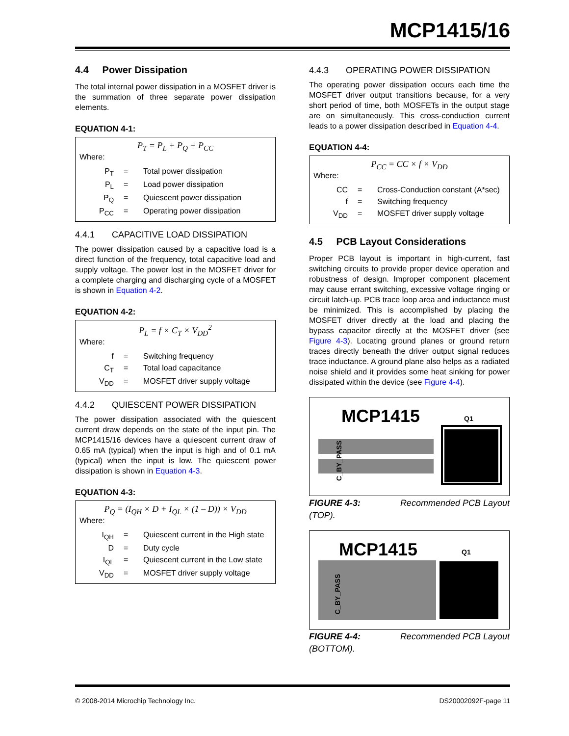MCP1415/16
4.4 Power Dissipation
The total internal power dissipation in a MOSFET driver is the summation of three separate power dissipation elements.
EQUATION 4-1:
P<sub>T</sub> = P<sub>L</sub> + P<sub>Q</sub> + P<sub>CC</sub>
Where:
| P<sub>T</sub> | = | Total power dissipation |
| P<sub>L</sub> | = | Load power dissipation |
| P<sub>Q</sub> | = | Quiescent power dissipation |
| P<sub>CC</sub> | = | Operating power dissipation |
4.4.1 CAPACITIVE LOAD DISSIPATION
The power dissipation caused by a capacitive load is a direct function of the frequency, total capacitive load and supply voltage. The power lost in the MOSFET driver for a complete charging and discharging cycle of a MOSFET is shown in Equation 4-2.
EQUATION 4-2:
P<sub>L</sub> = f × C<sub>T</sub> × V<sub>DD</sub><sup>2</sup>
Where:
| f | = | Switching frequency |
| C<sub>T</sub> | = | Total load capacitance |
| V<sub>DD</sub> | = | MOSFET driver supply voltage |
4.4.2 QUIESCENT POWER DISSIPATION
The power dissipation associated with the quiescent current draw depends on the state of the input pin. The MCP1415/16 devices have a quiescent current draw of 0.65 mA (typical) when the input is high and of 0.1 mA (typical) when the input is low. The quiescent power dissipation is shown in Equation 4-3.
EQUATION 4-3:
P<sub>Q</sub> = (I<sub>QH</sub> × D + I<sub>QL</sub> × (1 – D)) × V<sub>DD</sub>
Where:
| I<sub>QH</sub> | = | Quiescent current in the High state |
| D | = | Duty cycle |
| I<sub>QL</sub> | = | Quiescent current in the Low state |
| V<sub>DD</sub> | = | MOSFET driver supply voltage |
4.4.3 OPERATING POWER DISSIPATION
The operating power dissipation occurs each time the MOSFET driver output transitions because, for a very short period of time, both MOSFETs in the output stage are on simultaneously. This cross-conduction current leads to a power dissipation described in Equation 4-4.
EQUATION 4-4:
P<sub>CC</sub> = CC × f × V<sub>DD</sub>
Where:
| CC | = | Cross-Conduction constant (A*sec) |
| f | = | Switching frequency |
| V<sub>DD</sub> | = | MOSFET driver supply voltage |
4.5 PCB Layout Considerations
Proper PCB layout is important in high-current, fast switching circuits to provide proper device operation and robustness of design. Improper component placement may cause errant switching, excessive voltage ringing or circuit latch-up. PCB trace loop area and inductance must be minimized. This is accomplished by placing the MOSFET driver directly at the load and placing the bypass capacitor directly at the MOSFET driver (see Figure 4-3). Locating ground planes or ground return traces directly beneath the driver output signal reduces trace inductance. A ground plane also helps as a radiated noise shield and it provides some heat sinking for power dissipated within the device (see Figure 4-4).
MCP1415
Q1
C_BY_PASS
FIGURE 4-3: Recommended PCB Layout
(TOP).
MCP1415
Q1
C_BY_PASS
FIGURE 4-4: Recommended PCB Layout
(BOTTOM).
© 2008-2014 Microchip Technology Inc. DS20002092F-page 11